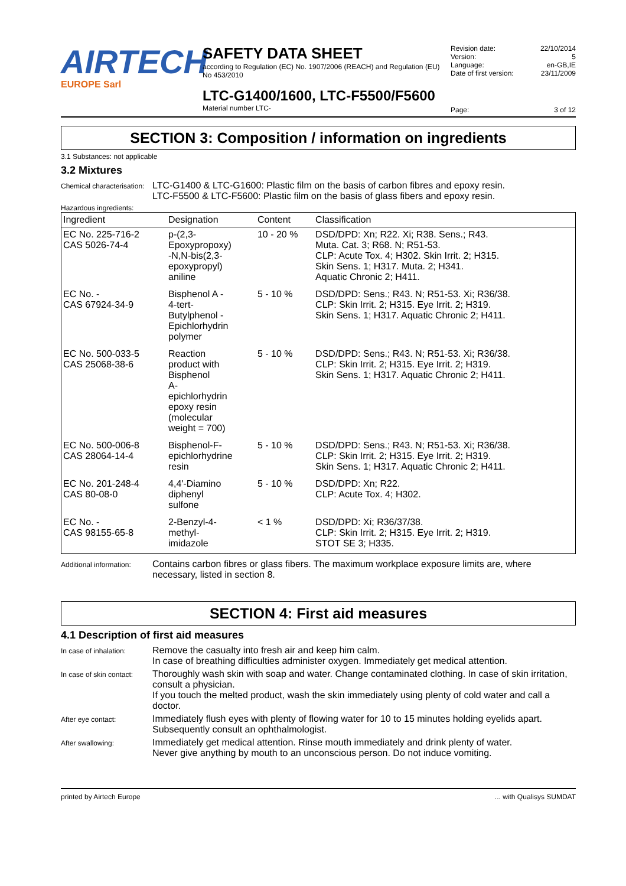AIRTECH
EUROPE Sarl
SAFETY DATA SHEET
according to Regulation (EC) No. 1907/2006 (REACH) and Regulation (EU) No 453/2010
LTC-G1400/1600, LTC-F5500/F5600
Material number LTC-
Revision date: 22/10/2014
Version: 5
Language: en-GB,IE
Date of first version: 23/11/2009
Page: 3 of 12
SECTION 3: Composition / information on ingredients
3.1 Substances: not applicable
3.2 Mixtures
Chemical characterisation:
LTC-G1400 & LTC-G1600: Plastic film on the basis of carbon fibres and epoxy resin.
LTC-F5500 & LTC-F5600: Plastic film on the basis of glass fibers and epoxy resin.
Hazardous ingredients:
| Ingredient | Designation | Content | Classification |
| --- | --- | --- | --- |
| EC No. 225-716-2 CAS 5026-74-4 | p-(2,3- Epoxypropoxy) -N,N-bis(2,3- epoxypropyl) aniline | 10 - 20 % | DSD/DPD: Xn; R22. Xi; R38. Sens.; R43. Muta. Cat. 3; R68. N; R51-53. CLP: Acute Tox. 4; H302. Skin Irrit. 2; H315. Skin Sens. 1; H317. Muta. 2; H341. Aquatic Chronic 2; H411. |
| EC No. - CAS 67924-34-9 | Bisphenol A - 4-tert- Butylphenol - Epichlorhydrin polymer | 5 - 10 % | DSD/DPD: Sens.; R43. N; R51-53. Xi; R36/38. CLP: Skin Irrit. 2; H315. Eye Irrit. 2; H319. Skin Sens. 1; H317. Aquatic Chronic 2; H411. |
| EC No. 500-033-5 CAS 25068-38-6 | Reaction product with Bisphenol A- epichlorhydrin epoxy resin (molecular weight = 700) | 5 - 10 % | DSD/DPD: Sens.; R43. N; R51-53. Xi; R36/38. CLP: Skin Irrit. 2; H315. Eye Irrit. 2; H319. Skin Sens. 1; H317. Aquatic Chronic 2; H411. |
| EC No. 500-006-8 CAS 28064-14-4 | Bisphenol-F- epichlorhydrine resin | 5 - 10 % | DSD/DPD: Sens.; R43. N; R51-53. Xi; R36/38. CLP: Skin Irrit. 2; H315. Eye Irrit. 2; H319. Skin Sens. 1; H317. Aquatic Chronic 2; H411. |
| EC No. 201-248-4 CAS 80-08-0 | 4,4'-Diamino diphenyl sulfone | 5 - 10 % | DSD/DPD: Xn; R22. CLP: Acute Tox. 4; H302. |
| EC No. - CAS 98155-65-8 | 2-Benzyl-4- methyl- imidazole | < 1 % | DSD/DPD: Xi; R36/37/38. CLP: Skin Irrit. 2; H315. Eye Irrit. 2; H319. STOT SE 3; H335. |
Additional information:
Contains carbon fibres or glass fibers. The maximum workplace exposure limits are, where necessary, listed in section 8.
SECTION 4: First aid measures
4.1 Description of first aid measures
In case of inhalation:
Remove the casualty into fresh air and keep him calm.
In case of breathing difficulties administer oxygen. Immediately get medical attention.
In case of skin contact:
Thoroughly wash skin with soap and water. Change contaminated clothing. In case of skin irritation, consult a physician.
If you touch the melted product, wash the skin immediately using plenty of cold water and call a doctor.
After eye contact:
Immediately flush eyes with plenty of flowing water for 10 to 15 minutes holding eyelids apart. Subsequently consult an ophthalmologist.
After swallowing:
Immediately get medical attention. Rinse mouth immediately and drink plenty of water.
Never give anything by mouth to an unconscious person. Do not induce vomiting.
printed by Airtech Europe... with Qualisys SUMDAT